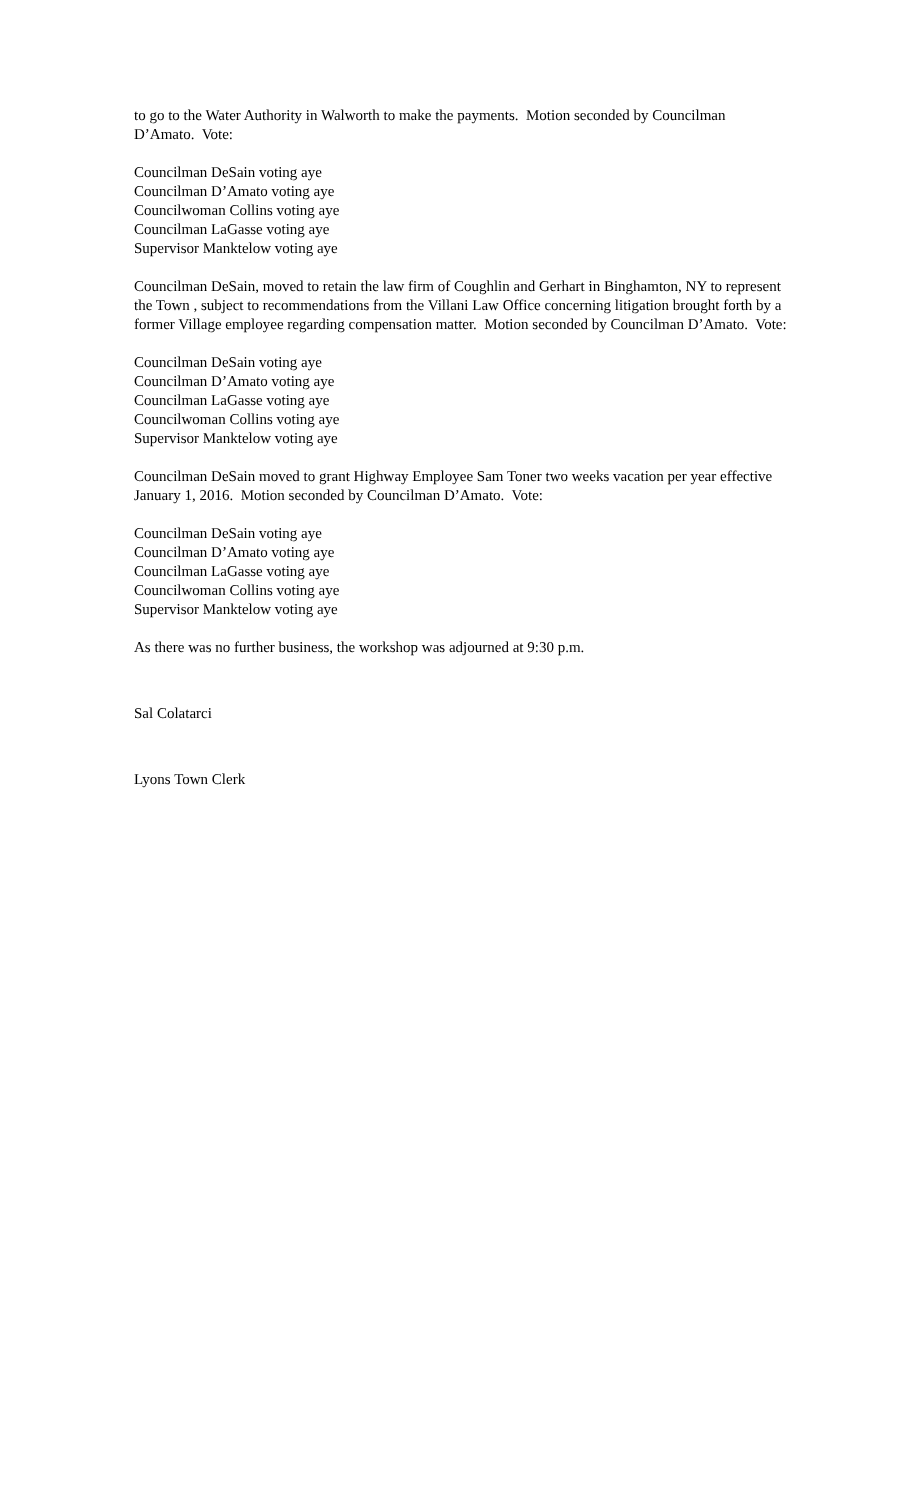to go to the Water Authority in Walworth to make the payments. Motion seconded by Councilman D’Amato. Vote:
Councilman DeSain voting aye
Councilman D’Amato voting aye
Councilwoman Collins voting aye
Councilman LaGasse voting aye
Supervisor Manktelow voting aye
Councilman DeSain, moved to retain the law firm of Coughlin and Gerhart in Binghamton, NY to represent the Town , subject to recommendations from the Villani Law Office concerning litigation brought forth by a former Village employee regarding compensation matter. Motion seconded by Councilman D’Amato. Vote:
Councilman DeSain voting aye
Councilman D’Amato voting aye
Councilman LaGasse voting aye
Councilwoman Collins voting aye
Supervisor Manktelow voting aye
Councilman DeSain moved to grant Highway Employee Sam Toner two weeks vacation per year effective January 1, 2016. Motion seconded by Councilman D’Amato. Vote:
Councilman DeSain voting aye
Councilman D’Amato voting aye
Councilman LaGasse voting aye
Councilwoman Collins voting aye
Supervisor Manktelow voting aye
As there was no further business, the workshop was adjourned at 9:30 p.m.
Sal Colatarci
Lyons Town Clerk